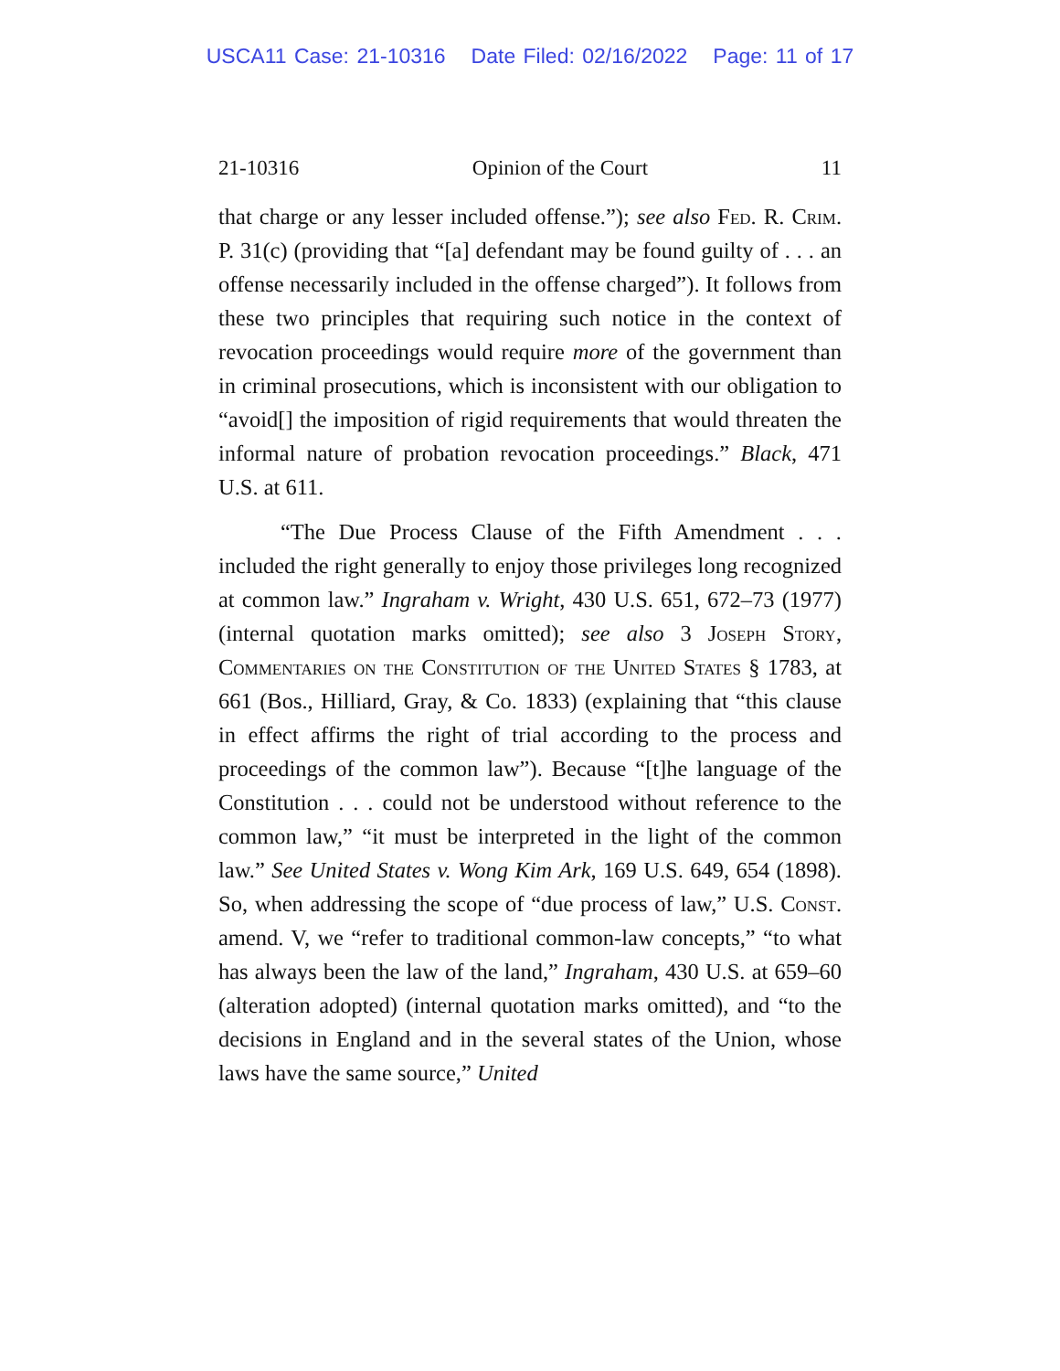USCA11 Case: 21-10316 Date Filed: 02/16/2022 Page: 11 of 17
21-10316 Opinion of the Court 11
that charge or any lesser included offense.”); see also Fed. R. Crim. P. 31(c) (providing that “[a] defendant may be found guilty of . . . an offense necessarily included in the offense charged”). It follows from these two principles that requiring such notice in the context of revocation proceedings would require more of the government than in criminal prosecutions, which is inconsistent with our obligation to “avoid[] the imposition of rigid requirements that would threaten the informal nature of probation revocation proceedings.” Black, 471 U.S. at 611.
“The Due Process Clause of the Fifth Amendment . . . included the right generally to enjoy those privileges long recognized at common law.” Ingraham v. Wright, 430 U.S. 651, 672–73 (1977) (internal quotation marks omitted); see also 3 Joseph Story, Commentaries on the Constitution of the United States § 1783, at 661 (Bos., Hilliard, Gray, & Co. 1833) (explaining that “this clause in effect affirms the right of trial according to the process and proceedings of the common law”). Because “[t]he language of the Constitution . . . could not be understood without reference to the common law,” “it must be interpreted in the light of the common law.” See United States v. Wong Kim Ark, 169 U.S. 649, 654 (1898). So, when addressing the scope of “due process of law,” U.S. Const. amend. V, we “refer to traditional common-law concepts,” “to what has always been the law of the land,” Ingraham, 430 U.S. at 659–60 (alteration adopted) (internal quotation marks omitted), and “to the decisions in England and in the several states of the Union, whose laws have the same source,” United